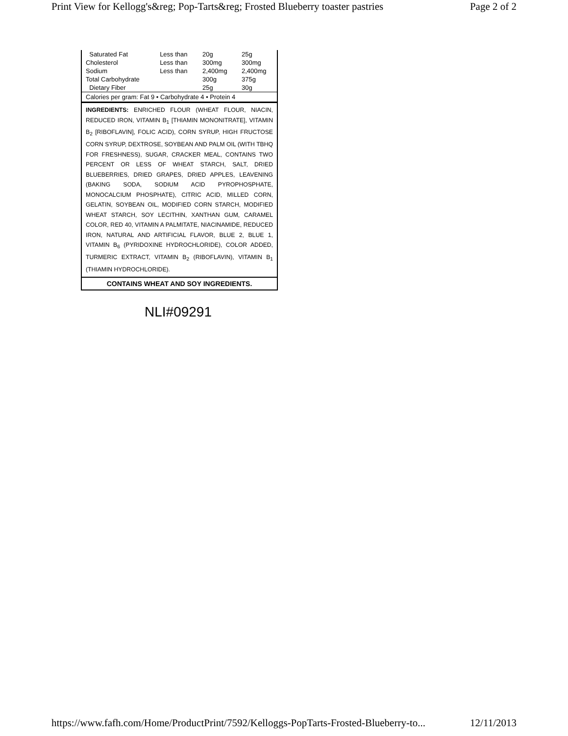Print View for Kellogg's&reg; Pop-Tarts&reg; Frosted Blueberry toaster pastries Page 2 of 2
| Saturated Fat | Less than | 20g | 25g |
| Cholesterol | Less than | 300mg | 300mg |
| Sodium | Less than | 2,400mg | 2,400mg |
| Total Carbohydrate | | 300g | 375g |
| Dietary Fiber | | 25g | 30g |
Calories per gram: Fat 9 • Carbohydrate 4 • Protein 4
INGREDIENTS: ENRICHED FLOUR (WHEAT FLOUR, NIACIN, REDUCED IRON, VITAMIN B<sub>1</sub> [THIAMIN MONONITRATE], VITAMIN B<sub>2</sub> [RIBOFLAVIN], FOLIC ACID), CORN SYRUP, HIGH FRUCTOSE CORN SYRUP, DEXTROSE, SOYBEAN AND PALM OIL (WITH TBHQ FOR FRESHNESS), SUGAR, CRACKER MEAL, CONTAINS TWO PERCENT OR LESS OF WHEAT STARCH, SALT, DRIED BLUEBERRIES, DRIED GRAPES, DRIED APPLES, LEAVENING (BAKING SODA, SODIUM ACID PYROPHOSPHATE, MONOCALCIUM PHOSPHATE), CITRIC ACID, MILLED CORN, GELATIN, SOYBEAN OIL, MODIFIED CORN STARCH, MODIFIED WHEAT STARCH, SOY LECITHIN, XANTHAN GUM, CARAMEL COLOR, RED 40, VITAMIN A PALMITATE, NIACINAMIDE, REDUCED IRON, NATURAL AND ARTIFICIAL FLAVOR, BLUE 2, BLUE 1, VITAMIN B<sub>6</sub> (PYRIDOXINE HYDROCHLORIDE), COLOR ADDED, TURMERIC EXTRACT, VITAMIN B<sub>2</sub> (RIBOFLAVIN), VITAMIN B<sub>1</sub> (THIAMIN HYDROCHLORIDE).
CONTAINS WHEAT AND SOY INGREDIENTS.
NLI#09291
https://www.fafh.com/Home/ProductPrint/7592/Kelloggs-PopTarts-Frosted-Blueberry-to... 12/11/2013